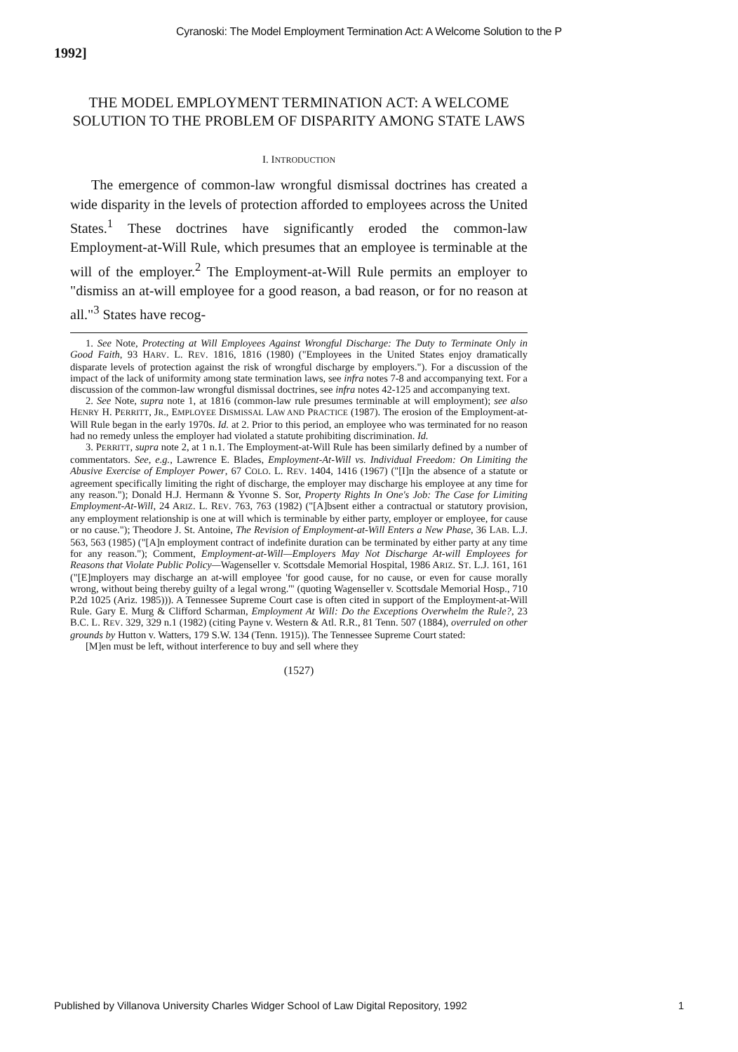Cyranoski: The Model Employment Termination Act: A Welcome Solution to the P
1992]
THE MODEL EMPLOYMENT TERMINATION ACT: A WELCOME SOLUTION TO THE PROBLEM OF DISPARITY AMONG STATE LAWS
I. INTRODUCTION
The emergence of common-law wrongful dismissal doctrines has created a wide disparity in the levels of protection afforded to employees across the United States.<sup>1</sup> These doctrines have significantly eroded the common-law Employment-at-Will Rule, which presumes that an employee is terminable at the will of the employer.<sup>2</sup> The Employment-at-Will Rule permits an employer to "dismiss an at-will employee for a good reason, a bad reason, or for no reason at all."<sup>3</sup> States have recog-
1. See Note, Protecting at Will Employees Against Wrongful Discharge: The Duty to Terminate Only in Good Faith, 93 HARV. L. REV. 1816, 1816 (1980) ("Employees in the United States enjoy dramatically disparate levels of protection against the risk of wrongful discharge by employers."). For a discussion of the impact of the lack of uniformity among state termination laws, see infra notes 7-8 and accompanying text. For a discussion of the common-law wrongful dismissal doctrines, see infra notes 42-125 and accompanying text.
2. See Note, supra note 1, at 1816 (common-law rule presumes terminable at will employment); see also HENRY H. PERRITT, JR., EMPLOYEE DISMISSAL LAW AND PRACTICE (1987). The erosion of the Employment-at-Will Rule began in the early 1970s. Id. at 2. Prior to this period, an employee who was terminated for no reason had no remedy unless the employer had violated a statute prohibiting discrimination. Id.
3. PERRITT, supra note 2, at 1 n.1. The Employment-at-Will Rule has been similarly defined by a number of commentators. See, e.g., Lawrence E. Blades, Employment-At-Will vs. Individual Freedom: On Limiting the Abusive Exercise of Employer Power, 67 COLO. L. REV. 1404, 1416 (1967) ("[I]n the absence of a statute or agreement specifically limiting the right of discharge, the employer may discharge his employee at any time for any reason."); Donald H.J. Hermann & Yvonne S. Sor, Property Rights In One's Job: The Case for Limiting Employment-At-Will, 24 ARIZ. L. REV. 763, 763 (1982) ("[A]bsent either a contractual or statutory provision, any employment relationship is one at will which is terminable by either party, employer or employee, for cause or no cause."); Theodore J. St. Antoine, The Revision of Employment-at-Will Enters a New Phase, 36 LAB. L.J. 563, 563 (1985) ("[A]n employment contract of indefinite duration can be terminated by either party at any time for any reason."); Comment, Employment-at-Will—Employers May Not Discharge At-will Employees for Reasons that Violate Public Policy—Wagenseller v. Scottsdale Memorial Hospital, 1986 ARIZ. ST. L.J. 161, 161 ("[E]mployers may discharge an at-will employee 'for good cause, for no cause, or even for cause morally wrong, without being thereby guilty of a legal wrong.'" (quoting Wagenseller v. Scottsdale Memorial Hosp., 710 P.2d 1025 (Ariz. 1985))). A Tennessee Supreme Court case is often cited in support of the Employment-at-Will Rule. Gary E. Murg & Clifford Scharman, Employment At Will: Do the Exceptions Overwhelm the Rule?, 23 B.C. L. REV. 329, 329 n.1 (1982) (citing Payne v. Western & Atl. R.R., 81 Tenn. 507 (1884), overruled on other grounds by Hutton v. Watters, 179 S.W. 134 (Tenn. 1915)). The Tennessee Supreme Court stated:
[M]en must be left, without interference to buy and sell where they
(1527)
Published by Villanova University Charles Widger School of Law Digital Repository, 1992 1